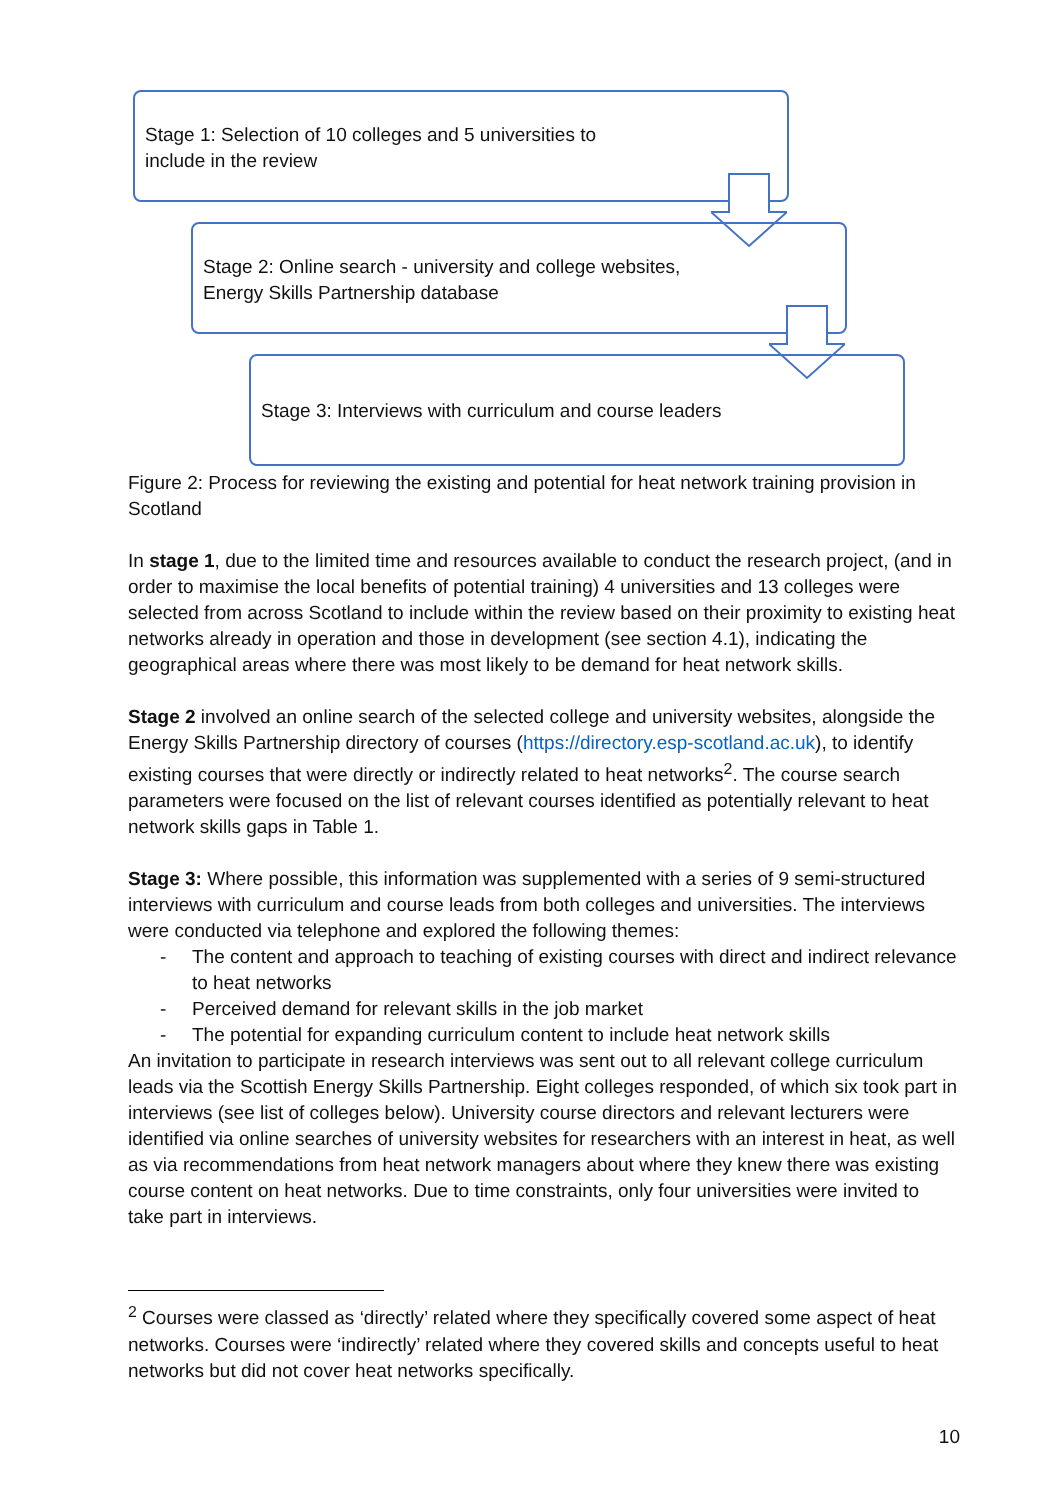Stage 1: Selection of 10 colleges and 5 universities to
include in the review
Stage 2: Online search - university and college websites,
Energy Skills Partnership database
Stage 3: Interviews with curriculum and course leaders
Figure 2: Process for reviewing the existing and potential for heat network training provision in Scotland
In stage 1, due to the limited time and resources available to conduct the research project, (and in order to maximise the local benefits of potential training) 4 universities and 13 colleges were selected from across Scotland to include within the review based on their proximity to existing heat networks already in operation and those in development (see section 4.1), indicating the geographical areas where there was most likely to be demand for heat network skills.
Stage 2 involved an online search of the selected college and university websites, alongside the Energy Skills Partnership directory of courses (https://directory.esp-scotland.ac.uk), to identify existing courses that were directly or indirectly related to heat networks<sup>2</sup>. The course search parameters were focused on the list of relevant courses identified as potentially relevant to heat network skills gaps in Table 1.
Stage 3: Where possible, this information was supplemented with a series of 9 semi-structured interviews with curriculum and course leads from both colleges and universities. The interviews were conducted via telephone and explored the following themes:
- The content and approach to teaching of existing courses with direct and indirect relevance to heat networks
- Perceived demand for relevant skills in the job market
- The potential for expanding curriculum content to include heat network skills
An invitation to participate in research interviews was sent out to all relevant college curriculum leads via the Scottish Energy Skills Partnership. Eight colleges responded, of which six took part in interviews (see list of colleges below). University course directors and relevant lecturers were identified via online searches of university websites for researchers with an interest in heat, as well as via recommendations from heat network managers about where they knew there was existing course content on heat networks. Due to time constraints, only four universities were invited to take part in interviews.
<sup>2</sup> Courses were classed as ‘directly’ related where they specifically covered some aspect of heat networks. Courses were ‘indirectly’ related where they covered skills and concepts useful to heat networks but did not cover heat networks specifically.
10